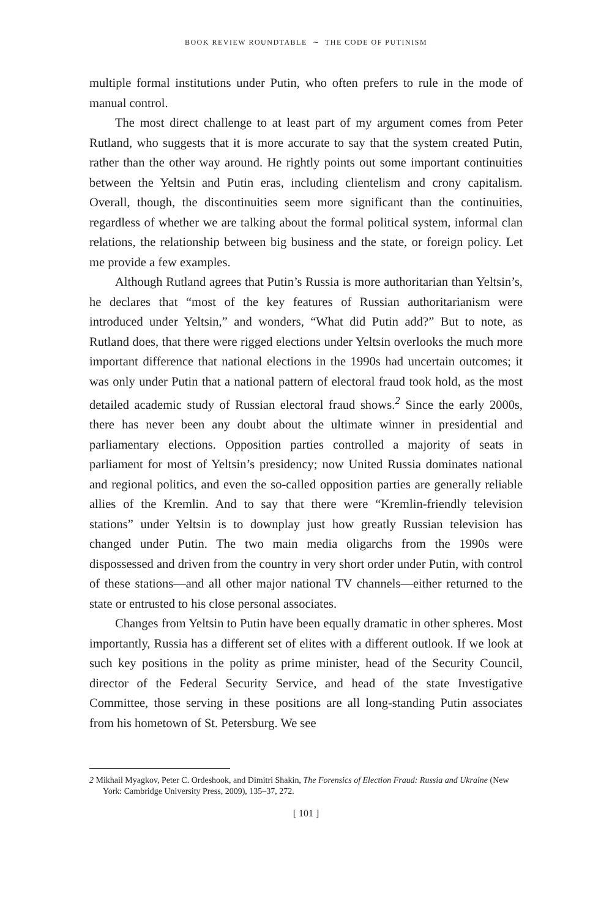BOOK REVIEW ROUNDTABLE ∼ THE CODE OF PUTINISM
multiple formal institutions under Putin, who often prefers to rule in the mode of manual control.
The most direct challenge to at least part of my argument comes from Peter Rutland, who suggests that it is more accurate to say that the system created Putin, rather than the other way around. He rightly points out some important continuities between the Yeltsin and Putin eras, including clientelism and crony capitalism. Overall, though, the discontinuities seem more significant than the continuities, regardless of whether we are talking about the formal political system, informal clan relations, the relationship between big business and the state, or foreign policy. Let me provide a few examples.
Although Rutland agrees that Putin’s Russia is more authoritarian than Yeltsin’s, he declares that “most of the key features of Russian authoritarianism were introduced under Yeltsin,” and wonders, “What did Putin add?” But to note, as Rutland does, that there were rigged elections under Yeltsin overlooks the much more important difference that national elections in the 1990s had uncertain outcomes; it was only under Putin that a national pattern of electoral fraud took hold, as the most detailed academic study of Russian electoral fraud shows.<sup>2</sup> Since the early 2000s, there has never been any doubt about the ultimate winner in presidential and parliamentary elections. Opposition parties controlled a majority of seats in parliament for most of Yeltsin’s presidency; now United Russia dominates national and regional politics, and even the so-called opposition parties are generally reliable allies of the Kremlin. And to say that there were “Kremlin-friendly television stations” under Yeltsin is to downplay just how greatly Russian television has changed under Putin. The two main media oligarchs from the 1990s were dispossessed and driven from the country in very short order under Putin, with control of these stations—and all other major national TV channels—either returned to the state or entrusted to his close personal associates.
Changes from Yeltsin to Putin have been equally dramatic in other spheres. Most importantly, Russia has a different set of elites with a different outlook. If we look at such key positions in the polity as prime minister, head of the Security Council, director of the Federal Security Service, and head of the state Investigative Committee, those serving in these positions are all long-standing Putin associates from his hometown of St. Petersburg. We see
2 Mikhail Myagkov, Peter C. Ordeshook, and Dimitri Shakin, The Forensics of Election Fraud: Russia and Ukraine (New York: Cambridge University Press, 2009), 135–37, 272.
[ 101 ]